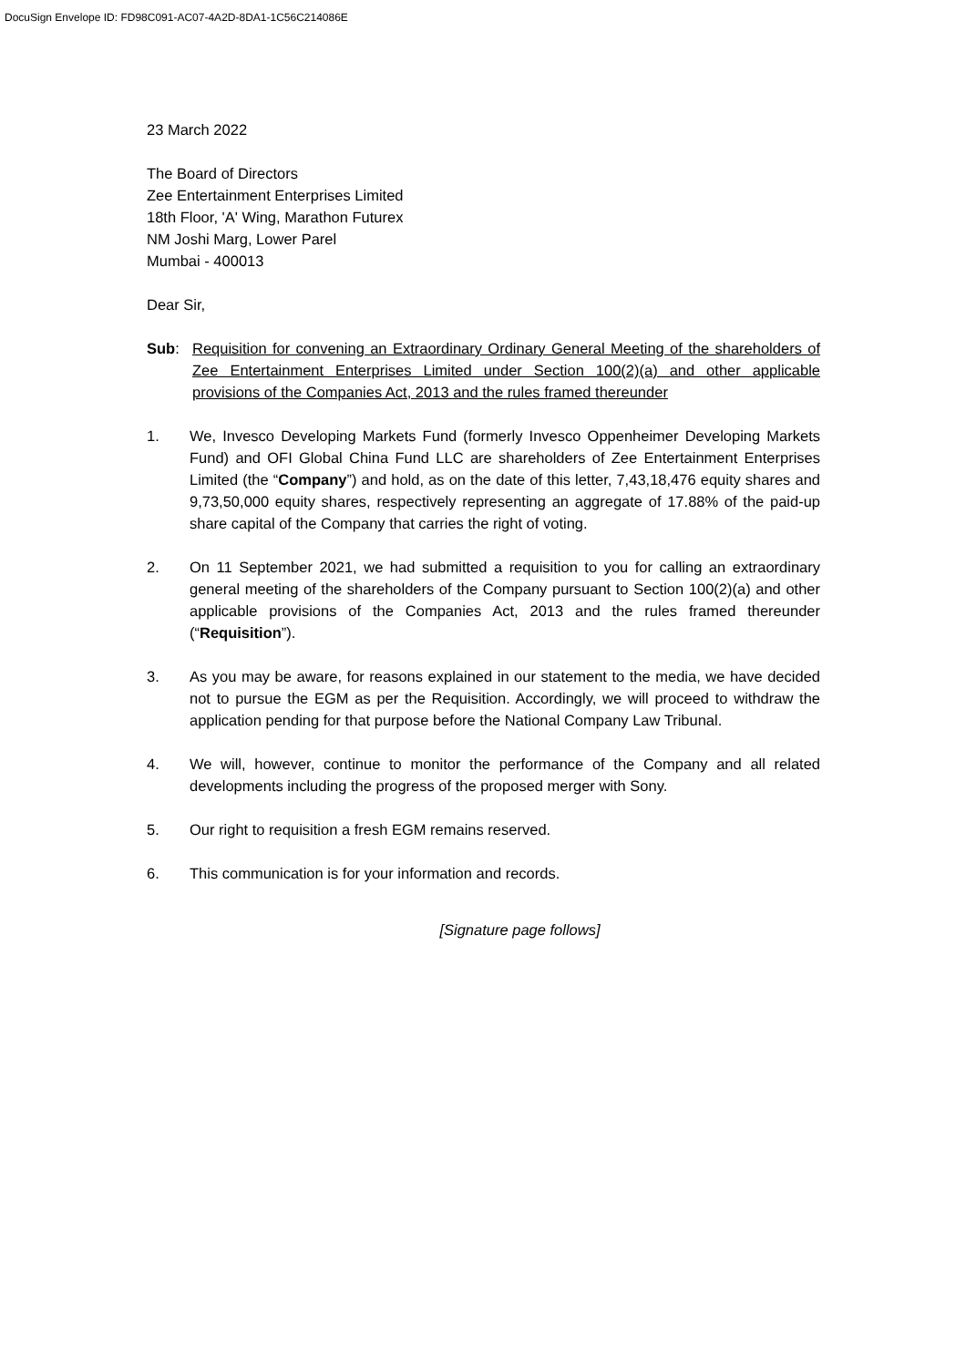DocuSign Envelope ID: FD98C091-AC07-4A2D-8DA1-1C56C214086E
23 March 2022
The Board of Directors
Zee Entertainment Enterprises Limited
18th Floor, 'A' Wing, Marathon Futurex
NM Joshi Marg, Lower Parel
Mumbai - 400013
Dear Sir,
Sub: Requisition for convening an Extraordinary Ordinary General Meeting of the shareholders of Zee Entertainment Enterprises Limited under Section 100(2)(a) and other applicable provisions of the Companies Act, 2013 and the rules framed thereunder
1. We, Invesco Developing Markets Fund (formerly Invesco Oppenheimer Developing Markets Fund) and OFI Global China Fund LLC are shareholders of Zee Entertainment Enterprises Limited (the “Company”) and hold, as on the date of this letter, 7,43,18,476 equity shares and 9,73,50,000 equity shares, respectively representing an aggregate of 17.88% of the paid-up share capital of the Company that carries the right of voting.
2. On 11 September 2021, we had submitted a requisition to you for calling an extraordinary general meeting of the shareholders of the Company pursuant to Section 100(2)(a) and other applicable provisions of the Companies Act, 2013 and the rules framed thereunder (“Requisition”).
3. As you may be aware, for reasons explained in our statement to the media, we have decided not to pursue the EGM as per the Requisition. Accordingly, we will proceed to withdraw the application pending for that purpose before the National Company Law Tribunal.
4. We will, however, continue to monitor the performance of the Company and all related developments including the progress of the proposed merger with Sony.
5. Our right to requisition a fresh EGM remains reserved.
6. This communication is for your information and records.
[Signature page follows]